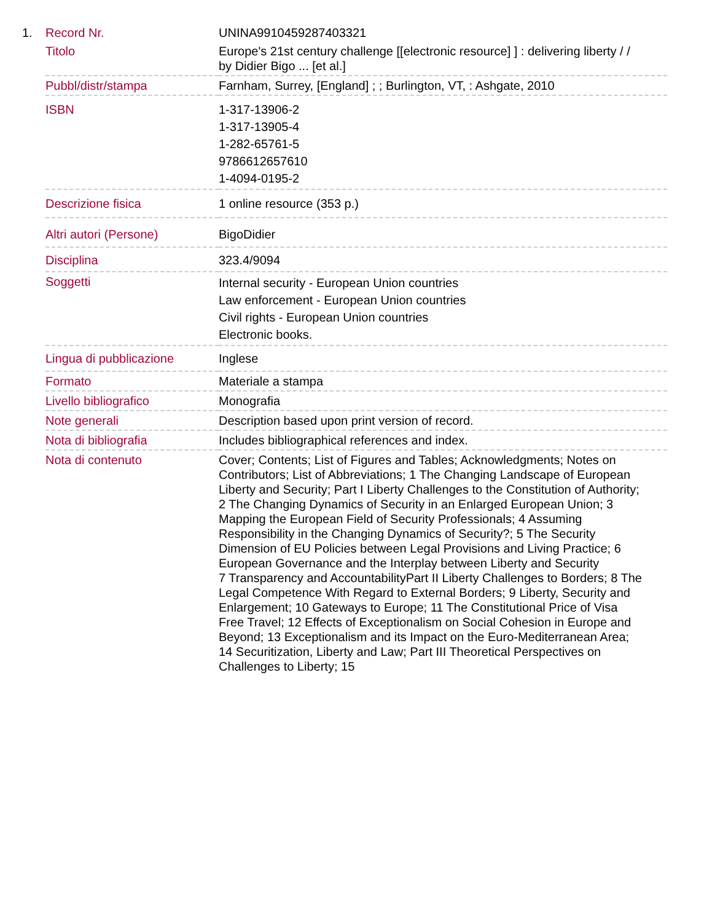| 1. | Record Nr. | UNINA9910459287403321 |
| | Titolo | Europe's 21st century challenge [[electronic resource] ] : delivering liberty / / by Didier Bigo ... [et al.] |
| | Pubbl/distr/stampa | Farnham, Surrey, [England] ; ; Burlington, VT, : Ashgate, 2010 |
| | ISBN | 1-317-13906-2 1-317-13905-4 1-282-65761-5 9786612657610 1-4094-0195-2 |
| | Descrizione fisica | 1 online resource (353 p.) |
| | Altri autori (Persone) | BigoDidier |
| | Disciplina | 323.4/9094 |
| | Soggetti | Internal security - European Union countries Law enforcement - European Union countries Civil rights - European Union countries Electronic books. |
| | Lingua di pubblicazione | Inglese |
| | Formato | Materiale a stampa |
| | Livello bibliografico | Monografia |
| | Note generali | Description based upon print version of record. |
| | Nota di bibliografia | Includes bibliographical references and index. |
| | Nota di contenuto | Cover; Contents; List of Figures and Tables; Acknowledgments; Notes on Contributors; List of Abbreviations; 1 The Changing Landscape of European Liberty and Security; Part I Liberty Challenges to the Constitution of Authority; 2 The Changing Dynamics of Security in an Enlarged European Union; 3 Mapping the European Field of Security Professionals; 4 Assuming Responsibility in the Changing Dynamics of Security?; 5 The Security Dimension of EU Policies between Legal Provisions and Living Practice; 6 European Governance and the Interplay between Liberty and Security 7 Transparency and AccountabilityPart II Liberty Challenges to Borders; 8 The Legal Competence With Regard to External Borders; 9 Liberty, Security and Enlargement; 10 Gateways to Europe; 11 The Constitutional Price of Visa Free Travel; 12 Effects of Exceptionalism on Social Cohesion in Europe and Beyond; 13 Exceptionalism and its Impact on the Euro-Mediterranean Area; 14 Securitization, Liberty and Law; Part III Theoretical Perspectives on Challenges to Liberty; 15 |